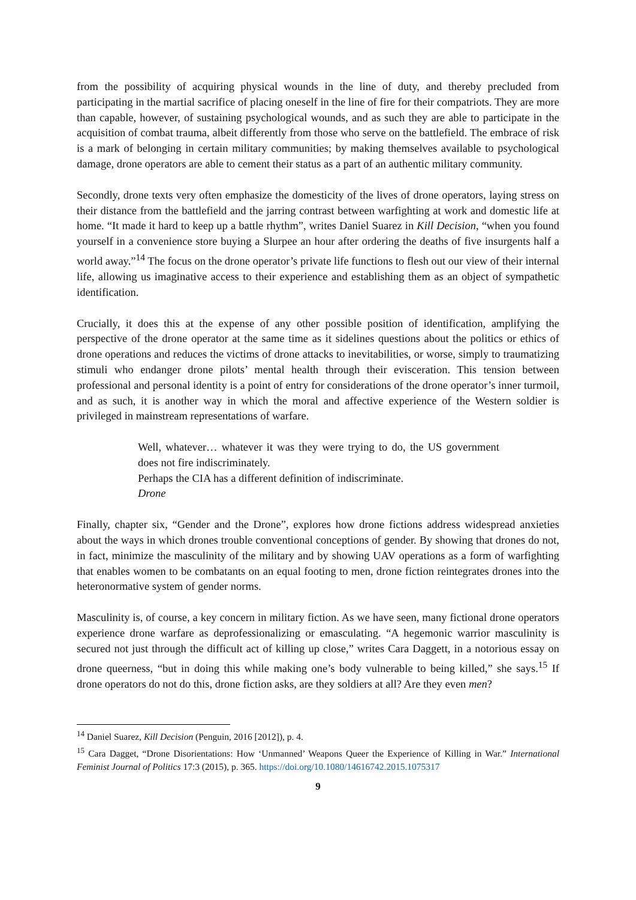from the possibility of acquiring physical wounds in the line of duty, and thereby precluded from participating in the martial sacrifice of placing oneself in the line of fire for their compatriots. They are more than capable, however, of sustaining psychological wounds, and as such they are able to participate in the acquisition of combat trauma, albeit differently from those who serve on the battlefield. The embrace of risk is a mark of belonging in certain military communities; by making themselves available to psychological damage, drone operators are able to cement their status as a part of an authentic military community.
Secondly, drone texts very often emphasize the domesticity of the lives of drone operators, laying stress on their distance from the battlefield and the jarring contrast between warfighting at work and domestic life at home. “It made it hard to keep up a battle rhythm”, writes Daniel Suarez in Kill Decision, “when you found yourself in a convenience store buying a Slurpee an hour after ordering the deaths of five insurgents half a world away.”<sup>14</sup> The focus on the drone operator’s private life functions to flesh out our view of their internal life, allowing us imaginative access to their experience and establishing them as an object of sympathetic identification.
Crucially, it does this at the expense of any other possible position of identification, amplifying the perspective of the drone operator at the same time as it sidelines questions about the politics or ethics of drone operations and reduces the victims of drone attacks to inevitabilities, or worse, simply to traumatizing stimuli who endanger drone pilots’ mental health through their evisceration. This tension between professional and personal identity is a point of entry for considerations of the drone operator’s inner turmoil, and as such, it is another way in which the moral and affective experience of the Western soldier is privileged in mainstream representations of warfare.
Well, whatever… whatever it was they were trying to do, the US government does not fire indiscriminately.
Perhaps the CIA has a different definition of indiscriminate.
Drone
Finally, chapter six, “Gender and the Drone”, explores how drone fictions address widespread anxieties about the ways in which drones trouble conventional conceptions of gender. By showing that drones do not, in fact, minimize the masculinity of the military and by showing UAV operations as a form of warfighting that enables women to be combatants on an equal footing to men, drone fiction reintegrates drones into the heteronormative system of gender norms.
Masculinity is, of course, a key concern in military fiction. As we have seen, many fictional drone operators experience drone warfare as deprofessionalizing or emasculating. “A hegemonic warrior masculinity is secured not just through the difficult act of killing up close,” writes Cara Daggett, in a notorious essay on drone queerness, “but in doing this while making one’s body vulnerable to being killed,” she says.<sup>15</sup> If drone operators do not do this, drone fiction asks, are they soldiers at all? Are they even men?
<sup>14</sup> Daniel Suarez, Kill Decision (Penguin, 2016 [2012]), p. 4.
<sup>15</sup> Cara Dagget, “Drone Disorientations: How ‘Unmanned’ Weapons Queer the Experience of Killing in War.” International Feminist Journal of Politics 17:3 (2015), p. 365. https://doi.org/10.1080/14616742.2015.1075317
9